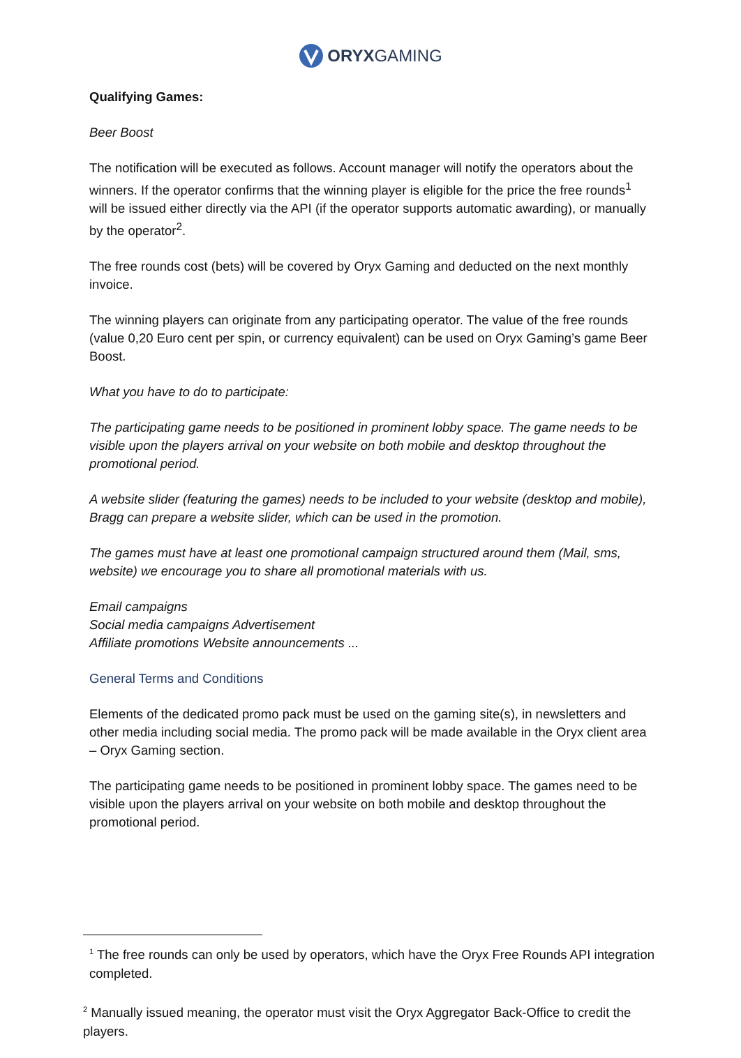ORYXGAMING
Qualifying Games:
Beer Boost
The notification will be executed as follows. Account manager will notify the operators about the winners. If the operator confirms that the winning player is eligible for the price the free rounds<sup>1</sup> will be issued either directly via the API (if the operator supports automatic awarding), or manually by the operator<sup>2</sup>.
The free rounds cost (bets) will be covered by Oryx Gaming and deducted on the next monthly invoice.
The winning players can originate from any participating operator. The value of the free rounds (value 0,20 Euro cent per spin, or currency equivalent) can be used on Oryx Gaming’s game Beer Boost.
What you have to do to participate:
The participating game needs to be positioned in prominent lobby space. The game needs to be visible upon the players arrival on your website on both mobile and desktop throughout the promotional period.
A website slider (featuring the games) needs to be included to your website (desktop and mobile), Bragg can prepare a website slider, which can be used in the promotion.
The games must have at least one promotional campaign structured around them (Mail, sms, website) we encourage you to share all promotional materials with us.
Email campaigns
Social media campaigns Advertisement
Affiliate promotions Website announcements ...
General Terms and Conditions
Elements of the dedicated promo pack must be used on the gaming site(s), in newsletters and other media including social media. The promo pack will be made available in the Oryx client area – Oryx Gaming section.
The participating game needs to be positioned in prominent lobby space. The games need to be visible upon the players arrival on your website on both mobile and desktop throughout the promotional period.
<sup>1</sup> The free rounds can only be used by operators, which have the Oryx Free Rounds API integration completed.
<sup>2</sup> Manually issued meaning, the operator must visit the Oryx Aggregator Back-Office to credit the players.